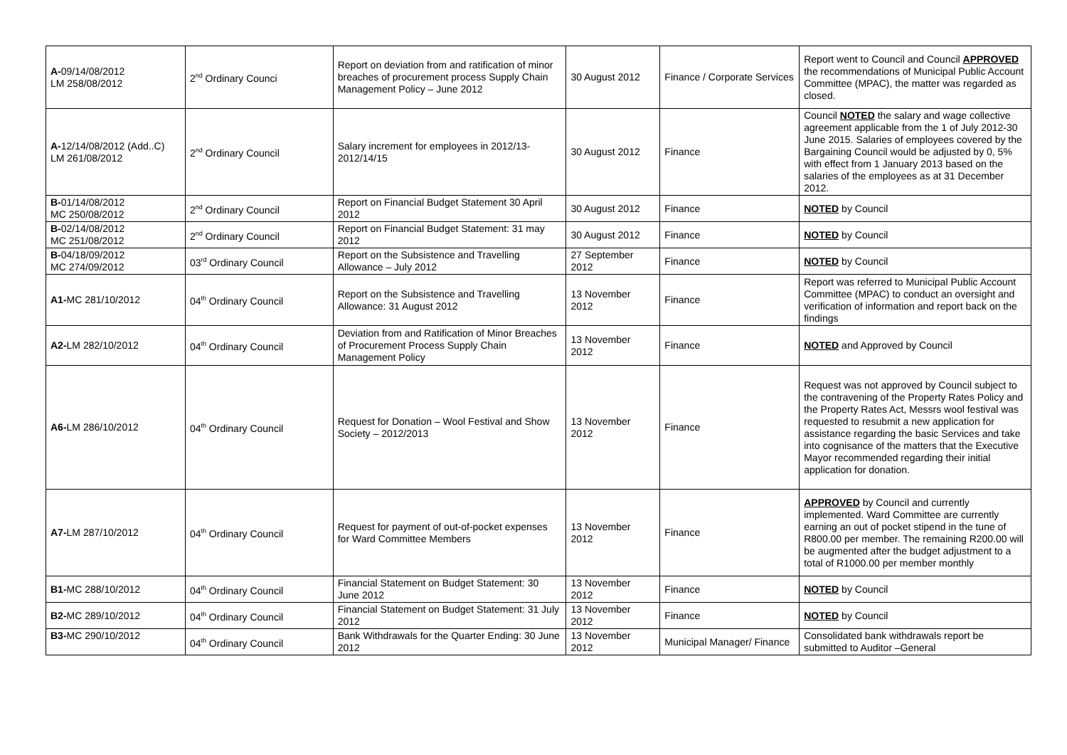| A- 09/14/08/2012 LM 258/08/2012 | 2<sup>nd</sup> Ordinary Counci | Report on deviation from and ratification of minor breaches of procurement process Supply Chain Management Policy – June 2012 | 30 August 2012 | Finance / Corporate Services | Report went to Council and Council APPROVED the recommendations of Municipal Public Account Committee (MPAC), the matter was regarded as closed. |
| A- 12/14/08/2012 (Add..C) LM 261/08/2012 | 2<sup>nd</sup> Ordinary Council | Salary increment for employees in 2012/13-2012/14/15 | 30 August 2012 | Finance | Council NOTED the salary and wage collective agreement applicable from the 1 of July 2012-30 June 2015. Salaries of employees covered by the Bargaining Council would be adjusted by 0, 5% with effect from 1 January 2013 based on the salaries of the employees as at 31 December 2012. |
| B- 01/14/08/2012 MC 250/08/2012 | 2<sup>nd</sup> Ordinary Council | Report on Financial Budget Statement 30 April 2012 | 30 August 2012 | Finance | NOTED by Council |
| B- 02/14/08/2012 MC 251/08/2012 | 2<sup>nd</sup> Ordinary Council | Report on Financial Budget Statement: 31 may 2012 | 30 August 2012 | Finance | NOTED by Council |
| B- 04/18/09/2012 MC 274/09/2012 | 03<sup>rd</sup> Ordinary Council | Report on the Subsistence and Travelling Allowance – July 2012 | 27 September 2012 | Finance | NOTED by Council |
| A1- MC 281/10/2012 | 04<sup>th</sup> Ordinary Council | Report on the Subsistence and Travelling Allowance: 31 August 2012 | 13 November 2012 | Finance | Report was referred to Municipal Public Account Committee (MPAC) to conduct an oversight and verification of information and report back on the findings |
| A2- LM 282/10/2012 | 04<sup>th</sup> Ordinary Council | Deviation from and Ratification of Minor Breaches of Procurement Process Supply Chain Management Policy | 13 November 2012 | Finance | NOTED and Approved by Council |
| A6- LM 286/10/2012 | 04<sup>th</sup> Ordinary Council | Request for Donation – Wool Festival and Show Society – 2012/2013 | 13 November 2012 | Finance | Request was not approved by Council subject to the contravening of the Property Rates Policy and the Property Rates Act, Messrs wool festival was requested to resubmit a new application for assistance regarding the basic Services and take into cognisance of the matters that the Executive Mayor recommended regarding their initial application for donation. |
| A7- LM 287/10/2012 | 04<sup>th</sup> Ordinary Council | Request for payment of out-of-pocket expenses for Ward Committee Members | 13 November 2012 | Finance | APPROVED by Council and currently implemented. Ward Committee are currently earning an out of pocket stipend in the tune of R800.00 per member. The remaining R200.00 will be augmented after the budget adjustment to a total of R1000.00 per member monthly |
| B1- MC 288/10/2012 | 04<sup>th</sup> Ordinary Council | Financial Statement on Budget Statement: 30 June 2012 | 13 November 2012 | Finance | NOTED by Council |
| B2- MC 289/10/2012 | 04<sup>th</sup> Ordinary Council | Financial Statement on Budget Statement: 31 July 2012 | 13 November 2012 | Finance | NOTED by Council |
| B3- MC 290/10/2012 | 04<sup>th</sup> Ordinary Council | Bank Withdrawals for the Quarter Ending: 30 June 2012 | 13 November 2012 | Municipal Manager/ Finance | Consolidated bank withdrawals report be submitted to Auditor –General |